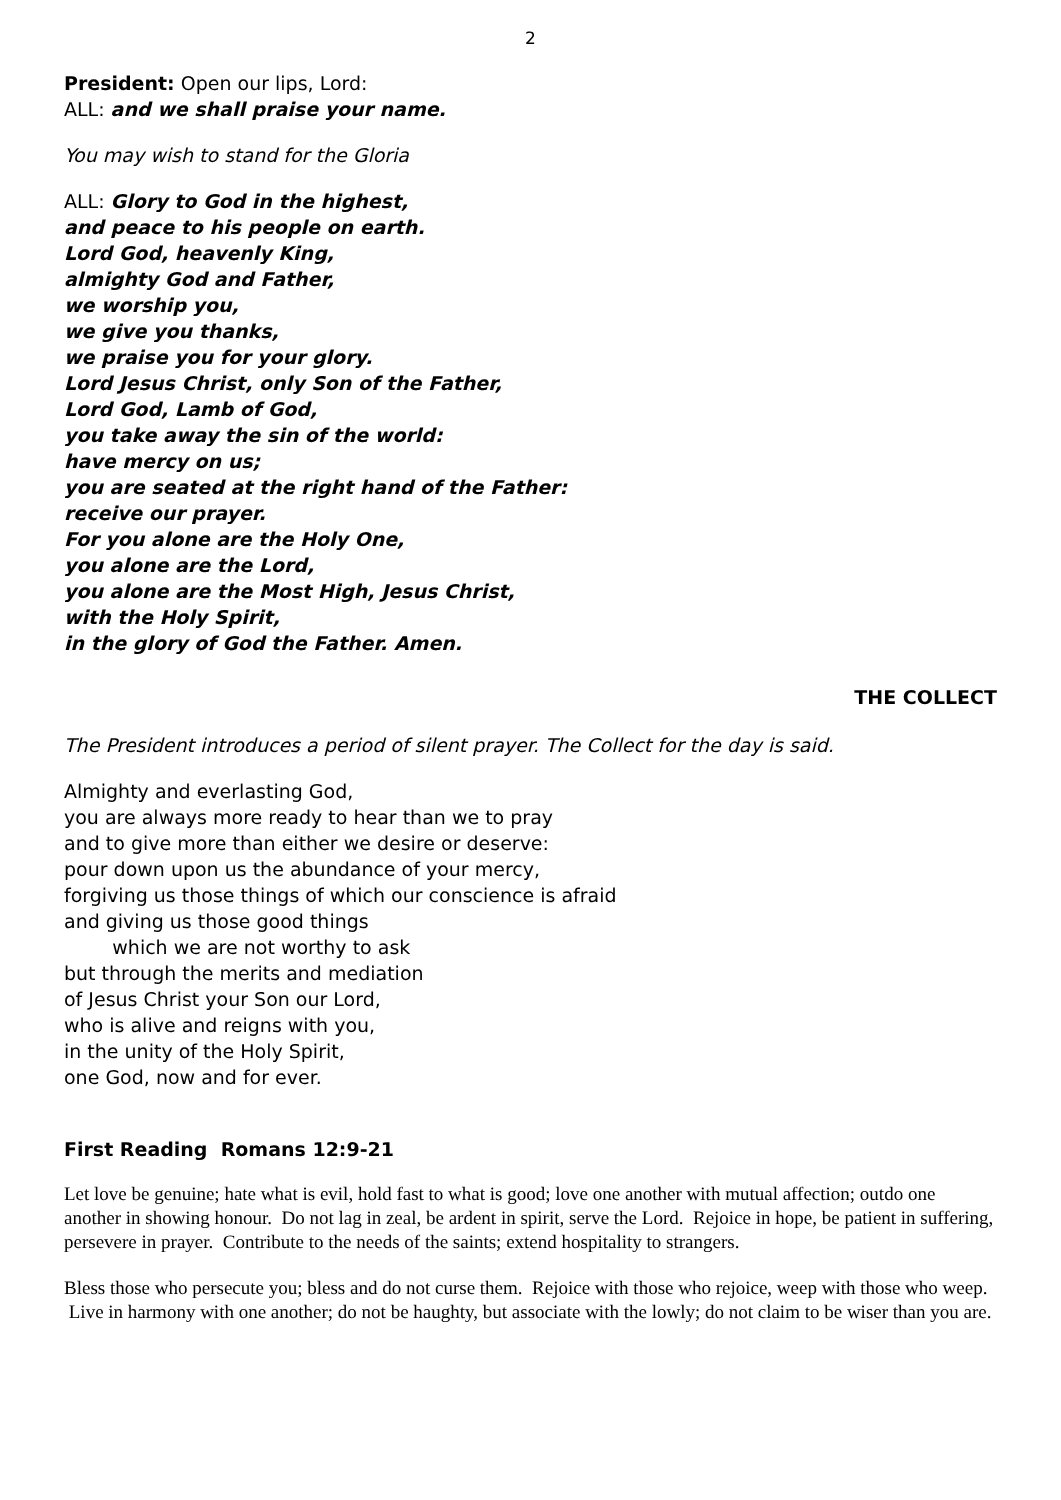2
President: Open our lips, Lord:
ALL: and we shall praise your name.
You may wish to stand for the Gloria
ALL: Glory to God in the highest,
and peace to his people on earth.
Lord God, heavenly King,
almighty God and Father,
we worship you,
we give you thanks,
we praise you for your glory.
Lord Jesus Christ, only Son of the Father,
Lord God, Lamb of God,
you take away the sin of the world:
have mercy on us;
you are seated at the right hand of the Father:
receive our prayer.
For you alone are the Holy One,
you alone are the Lord,
you alone are the Most High, Jesus Christ,
with the Holy Spirit,
in the glory of God the Father. Amen.
THE COLLECT
The President introduces a period of silent prayer. The Collect for the day is said.
Almighty and everlasting God,
you are always more ready to hear than we to pray
and to give more than either we desire or deserve:
pour down upon us the abundance of your mercy,
forgiving us those things of which our conscience is afraid
and giving us those good things
which we are not worthy to ask
but through the merits and mediation
of Jesus Christ your Son our Lord,
who is alive and reigns with you,
in the unity of the Holy Spirit,
one God, now and for ever.
First Reading Romans 12:9-21
Let love be genuine; hate what is evil, hold fast to what is good; love one another with mutual affection; outdo one another in showing honour. Do not lag in zeal, be ardent in spirit, serve the Lord. Rejoice in hope, be patient in suffering, persevere in prayer. Contribute to the needs of the saints; extend hospitality to strangers.
Bless those who persecute you; bless and do not curse them. Rejoice with those who rejoice, weep with those who weep. Live in harmony with one another; do not be haughty, but associate with the lowly; do not claim to be wiser than you are.